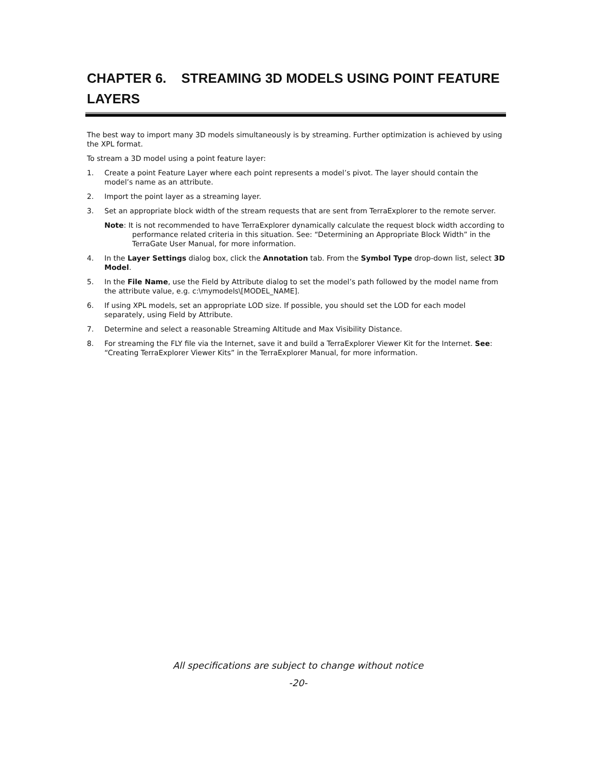CHAPTER 6. STREAMING 3D MODELS USING POINT FEATURE LAYERS
The best way to import many 3D models simultaneously is by streaming. Further optimization is achieved by using the XPL format.
To stream a 3D model using a point feature layer:
1. Create a point Feature Layer where each point represents a model’s pivot. The layer should contain the model’s name as an attribute.
2. Import the point layer as a streaming layer.
3. Set an appropriate block width of the stream requests that are sent from TerraExplorer to the remote server.
Note: It is not recommended to have TerraExplorer dynamically calculate the request block width according to performance related criteria in this situation. See: “Determining an Appropriate Block Width” in the TerraGate User Manual, for more information.
4. In the Layer Settings dialog box, click the Annotation tab. From the Symbol Type drop-down list, select 3D Model.
5. In the File Name, use the Field by Attribute dialog to set the model’s path followed by the model name from the attribute value, e.g. c:\mymodels\[MODEL_NAME].
6. If using XPL models, set an appropriate LOD size. If possible, you should set the LOD for each model separately, using Field by Attribute.
7. Determine and select a reasonable Streaming Altitude and Max Visibility Distance.
8. For streaming the FLY file via the Internet, save it and build a TerraExplorer Viewer Kit for the Internet. See: “Creating TerraExplorer Viewer Kits” in the TerraExplorer Manual, for more information.
All specifications are subject to change without notice
-20-